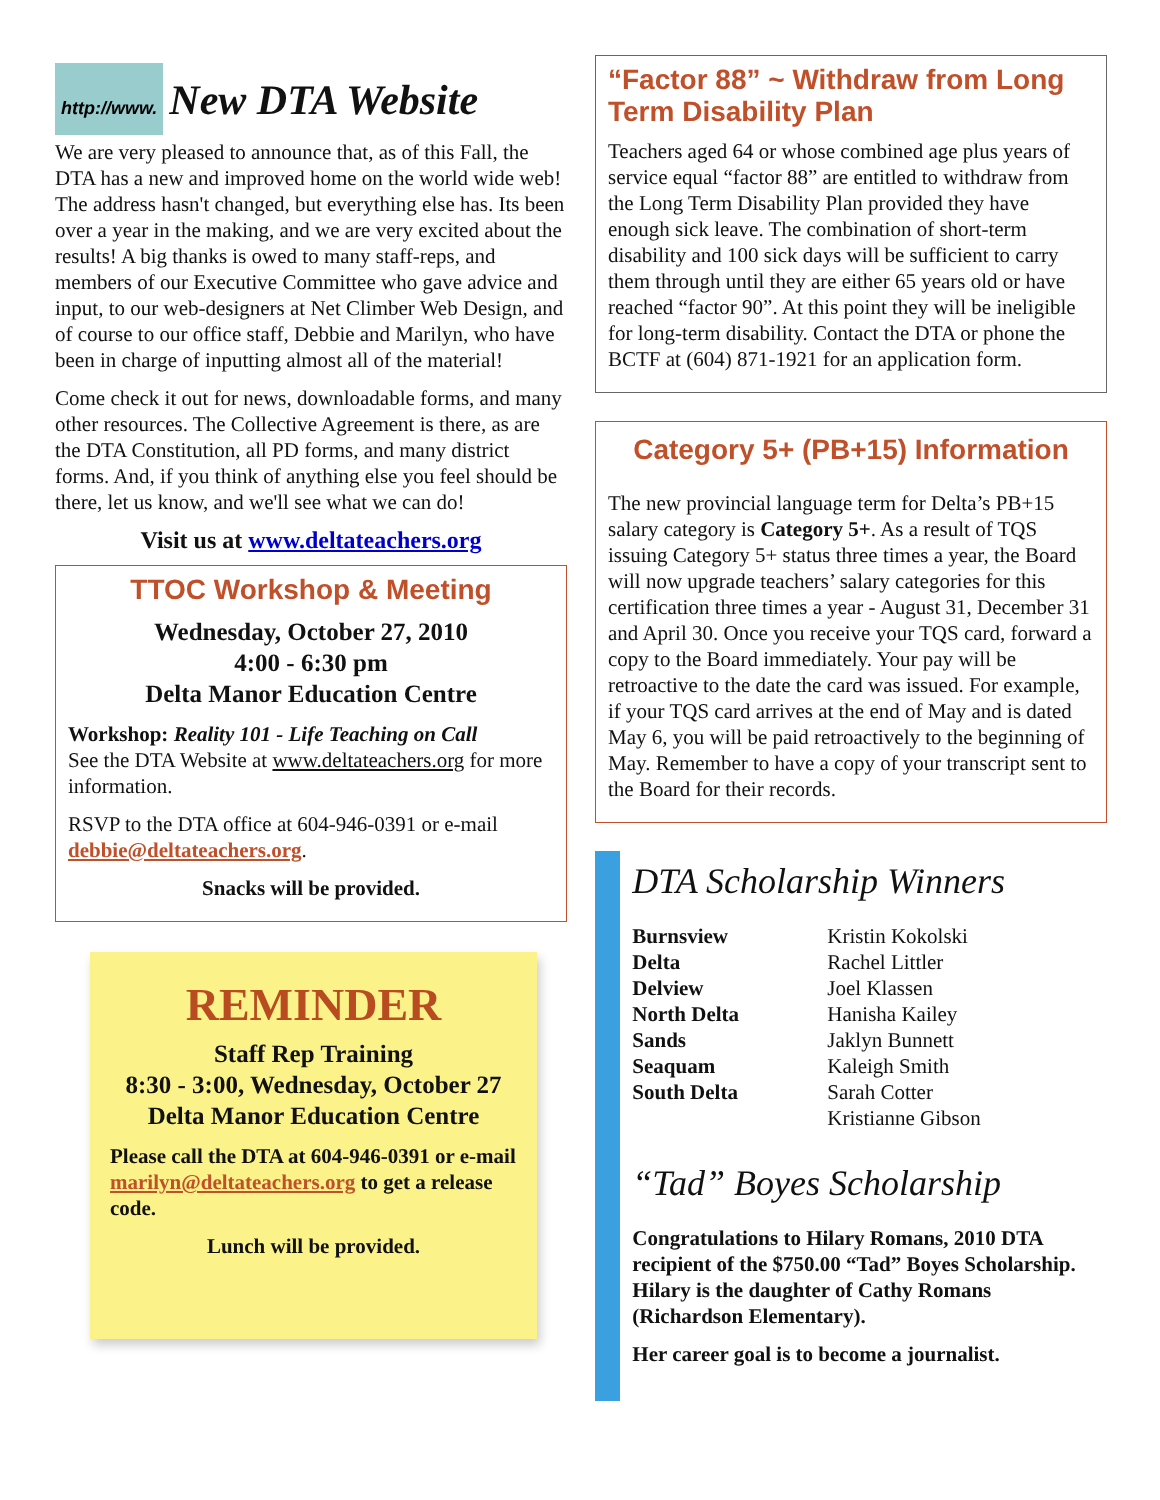http://www. New DTA Website
We are very pleased to announce that, as of this Fall, the DTA has a new and improved home on the world wide web! The address hasn't changed, but everything else has. Its been over a year in the making, and we are very excited about the results! A big thanks is owed to many staff-reps, and members of our Executive Committee who gave advice and input, to our web-designers at Net Climber Web Design, and of course to our office staff, Debbie and Marilyn, who have been in charge of inputting almost all of the material!
Come check it out for news, downloadable forms, and many other resources. The Collective Agreement is there, as are the DTA Constitution, all PD forms, and many district forms. And, if you think of anything else you feel should be there, let us know, and we'll see what we can do!
Visit us at www.deltateachers.org
TTOC Workshop & Meeting
Wednesday, October 27, 2010
4:00 - 6:30 pm
Delta Manor Education Centre
Workshop: Reality 101 - Life Teaching on Call
See the DTA Website at www.deltateachers.org for more information.
RSVP to the DTA office at 604-946-0391 or e-mail debbie@deltateachers.org.
Snacks will be provided.
REMINDER
Staff Rep Training
8:30 - 3:00, Wednesday, October 27
Delta Manor Education Centre
Please call the DTA at 604-946-0391 or e-mail marilyn@deltateachers.org to get a release code.
Lunch will be provided.
“Factor 88” ~ Withdraw from Long Term Disability Plan
Teachers aged 64 or whose combined age plus years of service equal “factor 88” are entitled to withdraw from the Long Term Disability Plan provided they have enough sick leave. The combination of short-term disability and 100 sick days will be sufficient to carry them through until they are either 65 years old or have reached “factor 90”. At this point they will be ineligible for long-term disability. Contact the DTA or phone the BCTF at (604) 871-1921 for an application form.
Category 5+ (PB+15) Information
The new provincial language term for Delta’s PB+15 salary category is Category 5+. As a result of TQS issuing Category 5+ status three times a year, the Board will now upgrade teachers’ salary categories for this certification three times a year - August 31, December 31 and April 30. Once you receive your TQS card, forward a copy to the Board immediately. Your pay will be retroactive to the date the card was issued. For example, if your TQS card arrives at the end of May and is dated May 6, you will be paid retroactively to the beginning of May. Remember to have a copy of your transcript sent to the Board for their records.
DTA Scholarship Winners
Burnsview Kristin Kokolski Delta Rachel Littler Delview Joel Klassen North Delta Hanisha Kailey Sands Jaklyn Bunnett Seaquam Kaleigh Smith South Delta Sarah Cotter Kristianne Gibson
“Tad” Boyes Scholarship
Congratulations to Hilary Romans, 2010 DTA recipient of the $750.00 “Tad” Boyes Scholarship. Hilary is the daughter of Cathy Romans (Richardson Elementary).
Her career goal is to become a journalist.